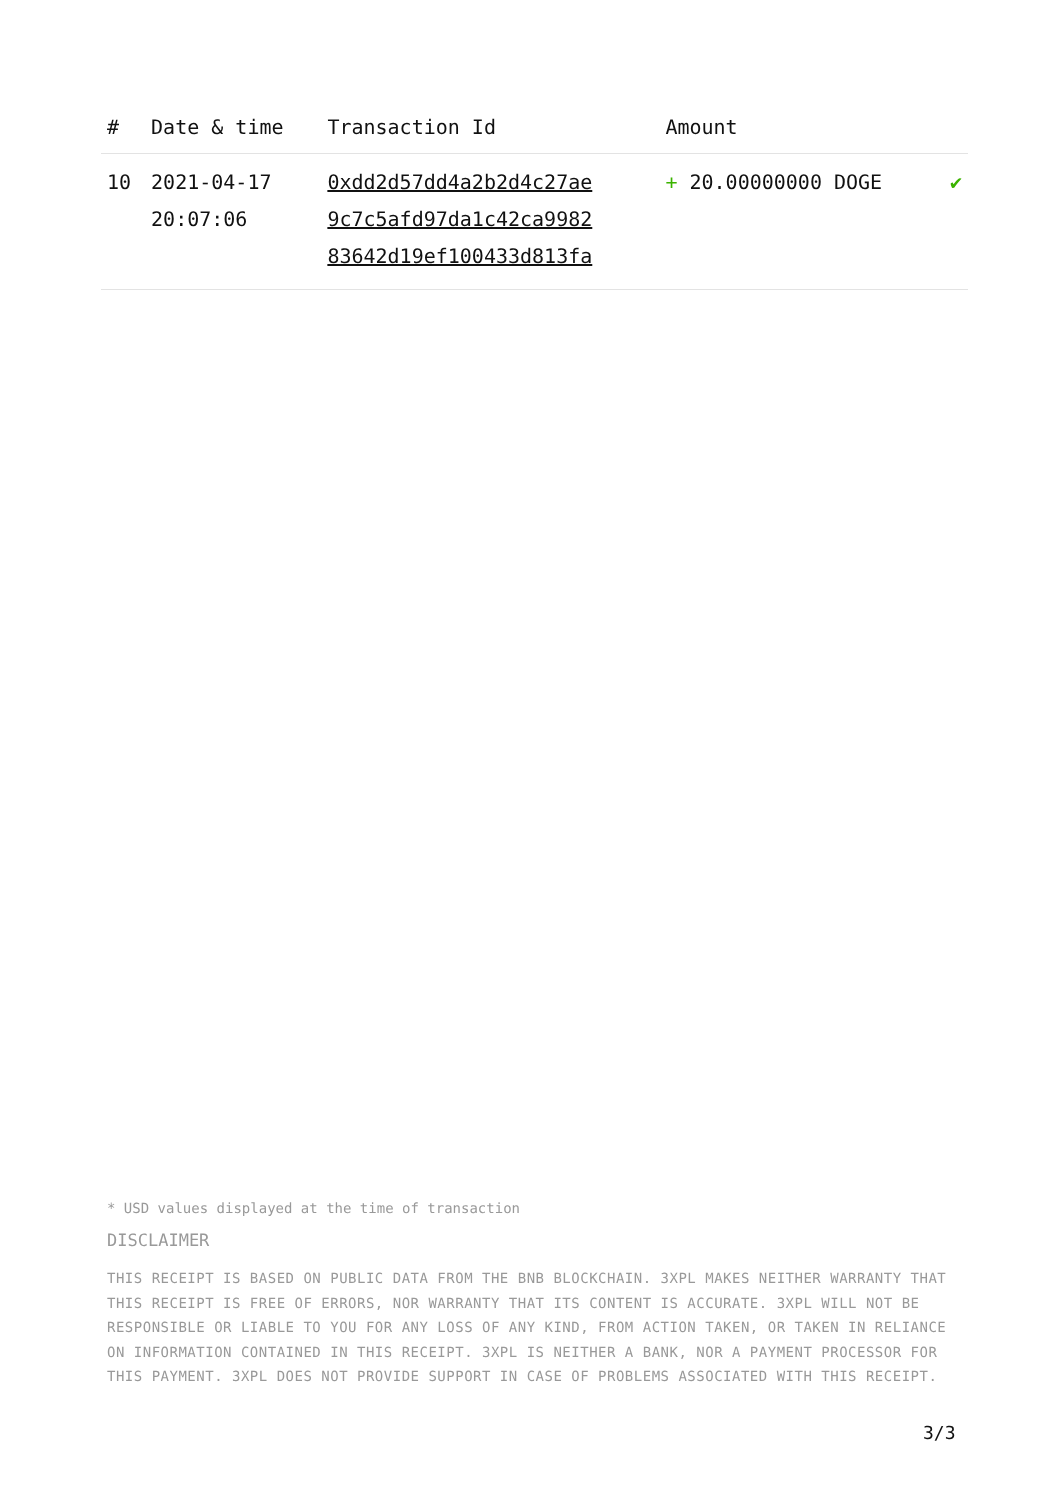| # | Date & time | Transaction Id | Amount | |
| --- | --- | --- | --- | --- |
| 10 | 2021-04-17 20:07:06 | 0xdd2d57dd4a2b2d4c27ae 9c7c5afd97da1c42ca9982 83642d19ef100433d813fa | + 20.00000000 DOGE | ✔ |
* USD values displayed at the time of transaction
DISCLAIMER
THIS RECEIPT IS BASED ON PUBLIC DATA FROM THE BNB BLOCKCHAIN. 3XPL MAKES NEITHER WARRANTY THAT THIS RECEIPT IS FREE OF ERRORS, NOR WARRANTY THAT ITS CONTENT IS ACCURATE. 3XPL WILL NOT BE RESPONSIBLE OR LIABLE TO YOU FOR ANY LOSS OF ANY KIND, FROM ACTION TAKEN, OR TAKEN IN RELIANCE ON INFORMATION CONTAINED IN THIS RECEIPT. 3XPL IS NEITHER A BANK, NOR A PAYMENT PROCESSOR FOR THIS PAYMENT. 3XPL DOES NOT PROVIDE SUPPORT IN CASE OF PROBLEMS ASSOCIATED WITH THIS RECEIPT.
3/3